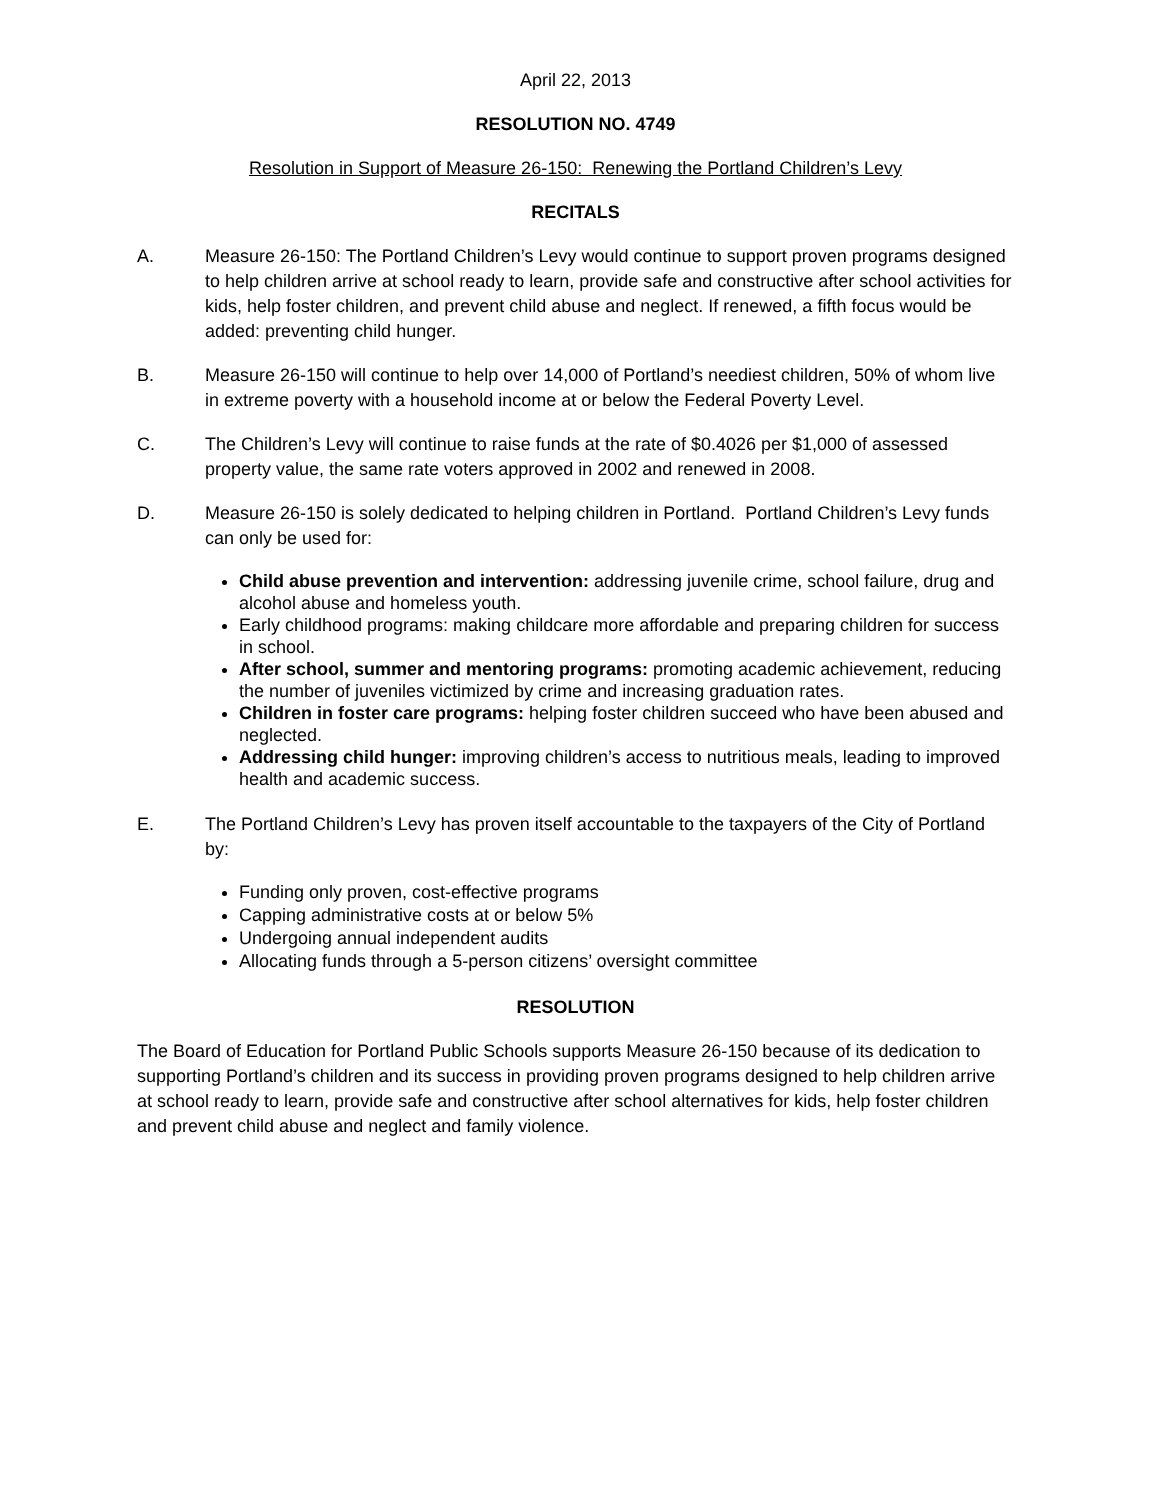April 22, 2013
RESOLUTION NO. 4749
Resolution in Support of Measure 26-150: Renewing the Portland Children’s Levy
RECITALS
A. Measure 26-150: The Portland Children’s Levy would continue to support proven programs designed to help children arrive at school ready to learn, provide safe and constructive after school activities for kids, help foster children, and prevent child abuse and neglect. If renewed, a fifth focus would be added: preventing child hunger.
B. Measure 26-150 will continue to help over 14,000 of Portland’s neediest children, 50% of whom live in extreme poverty with a household income at or below the Federal Poverty Level.
C. The Children’s Levy will continue to raise funds at the rate of $0.4026 per $1,000 of assessed property value, the same rate voters approved in 2002 and renewed in 2008.
D. Measure 26-150 is solely dedicated to helping children in Portland. Portland Children’s Levy funds can only be used for:
Child abuse prevention and intervention: addressing juvenile crime, school failure, drug and alcohol abuse and homeless youth.
Early childhood programs: making childcare more affordable and preparing children for success in school.
After school, summer and mentoring programs: promoting academic achievement, reducing the number of juveniles victimized by crime and increasing graduation rates.
Children in foster care programs: helping foster children succeed who have been abused and neglected.
Addressing child hunger: improving children’s access to nutritious meals, leading to improved health and academic success.
E. The Portland Children’s Levy has proven itself accountable to the taxpayers of the City of Portland by:
Funding only proven, cost-effective programs
Capping administrative costs at or below 5%
Undergoing annual independent audits
Allocating funds through a 5-person citizens’ oversight committee
RESOLUTION
The Board of Education for Portland Public Schools supports Measure 26-150 because of its dedication to supporting Portland’s children and its success in providing proven programs designed to help children arrive at school ready to learn, provide safe and constructive after school alternatives for kids, help foster children and prevent child abuse and neglect and family violence.